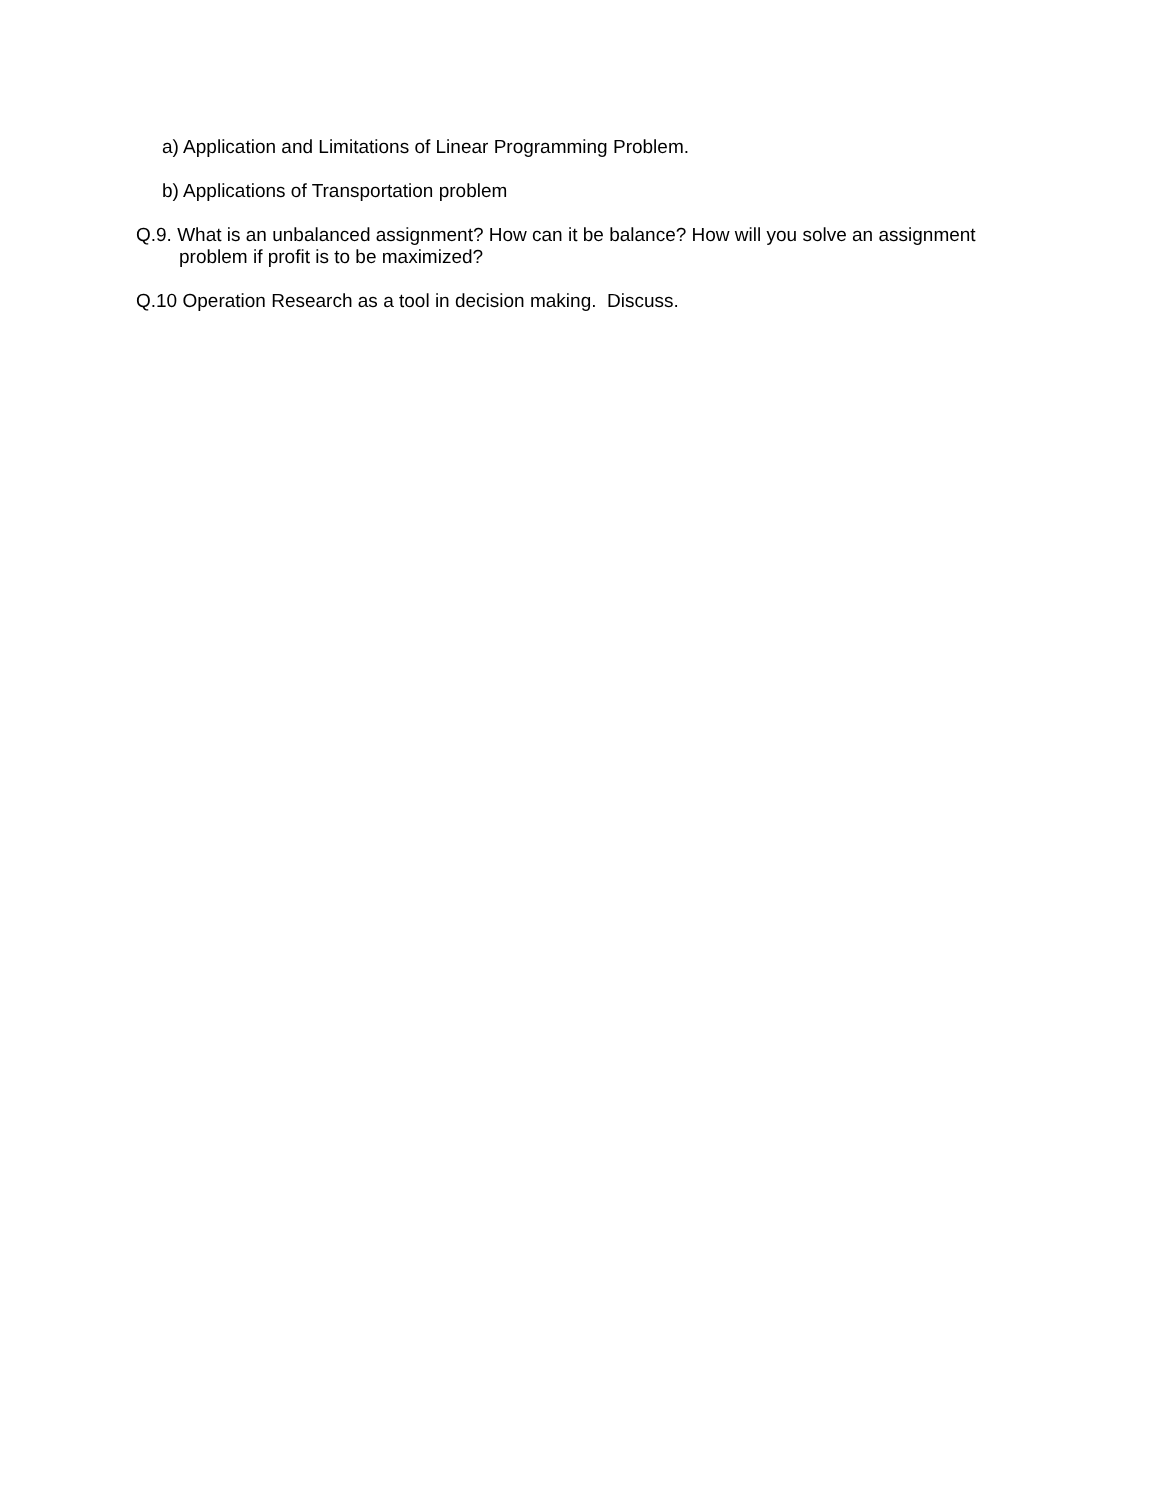a) Application and Limitations of Linear Programming Problem.
b) Applications of Transportation problem
Q.9. What is an unbalanced assignment? How can it be balance? How will you solve an assignment problem if profit is to be maximized?
Q.10 Operation Research as a tool in decision making. Discuss.